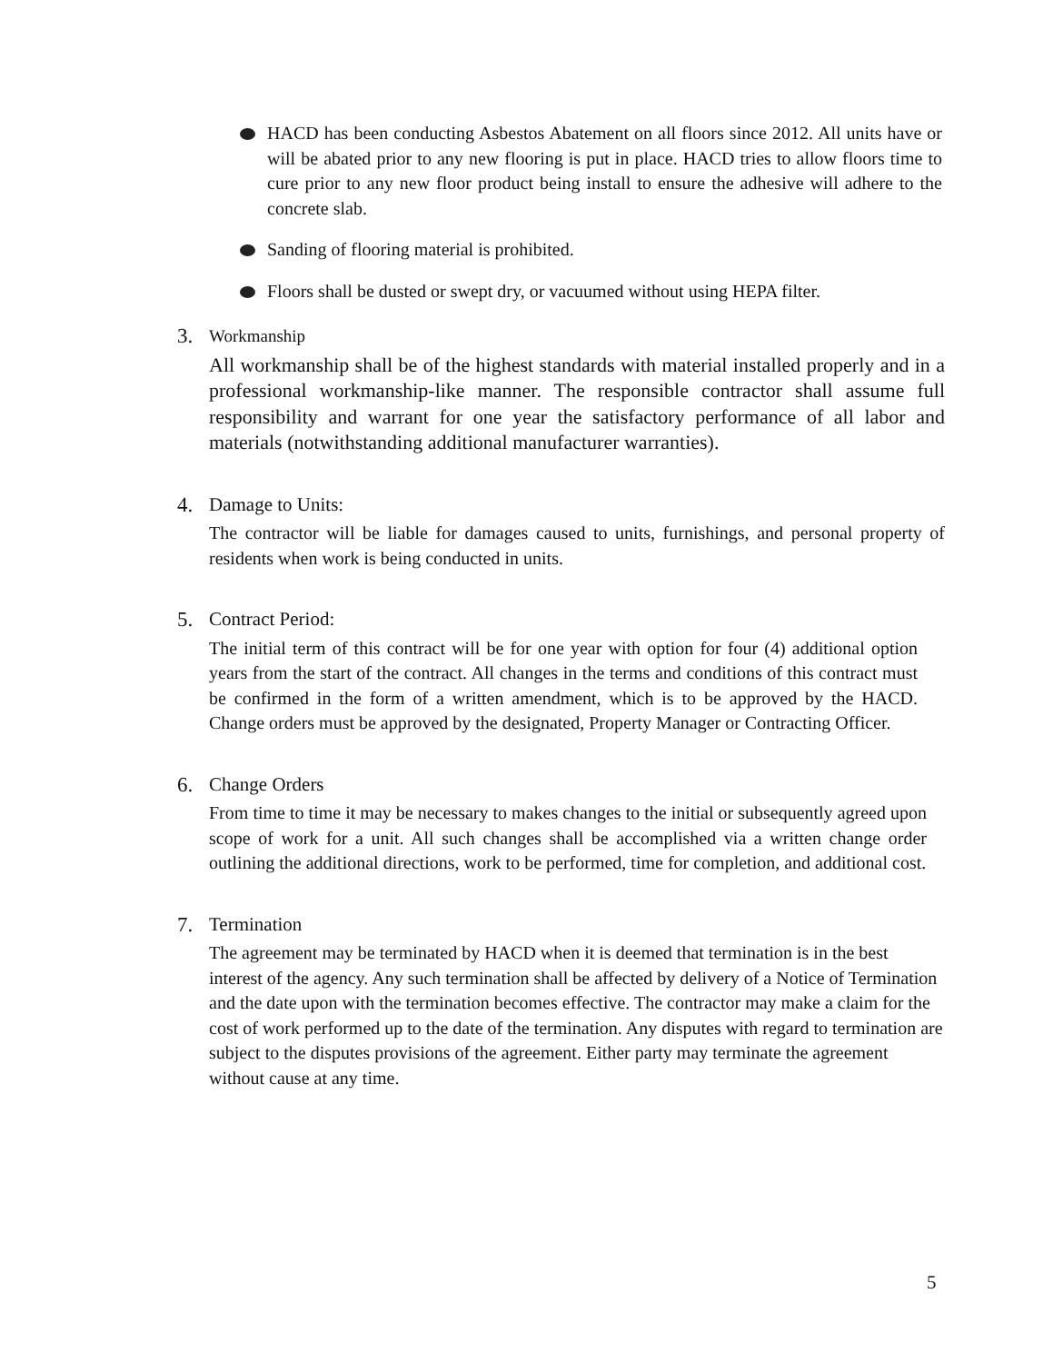HACD has been conducting Asbestos Abatement on all floors since 2012. All units have or will be abated prior to any new flooring is put in place. HACD tries to allow floors time to cure prior to any new floor product being install to ensure the adhesive will adhere to the concrete slab.
Sanding of flooring material is prohibited.
Floors shall be dusted or swept dry, or vacuumed without using HEPA filter.
3. Workmanship
All workmanship shall be of the highest standards with material installed properly and in a professional workmanship-like manner. The responsible contractor shall assume full responsibility and warrant for one year the satisfactory performance of all labor and materials (notwithstanding additional manufacturer warranties).
4. Damage to Units:
The contractor will be liable for damages caused to units, furnishings, and personal property of residents when work is being conducted in units.
5. Contract Period:
The initial term of this contract will be for one year with option for four (4) additional option years from the start of the contract. All changes in the terms and conditions of this contract must be confirmed in the form of a written amendment, which is to be approved by the HACD. Change orders must be approved by the designated, Property Manager or Contracting Officer.
6. Change Orders
From time to time it may be necessary to makes changes to the initial or subsequently agreed upon scope of work for a unit. All such changes shall be accomplished via a written change order outlining the additional directions, work to be performed, time for completion, and additional cost.
7. Termination
The agreement may be terminated by HACD when it is deemed that termination is in the best interest of the agency. Any such termination shall be affected by delivery of a Notice of Termination and the date upon with the termination becomes effective. The contractor may make a claim for the cost of work performed up to the date of the termination. Any disputes with regard to termination are subject to the disputes provisions of the agreement. Either party may terminate the agreement without cause at any time.
5